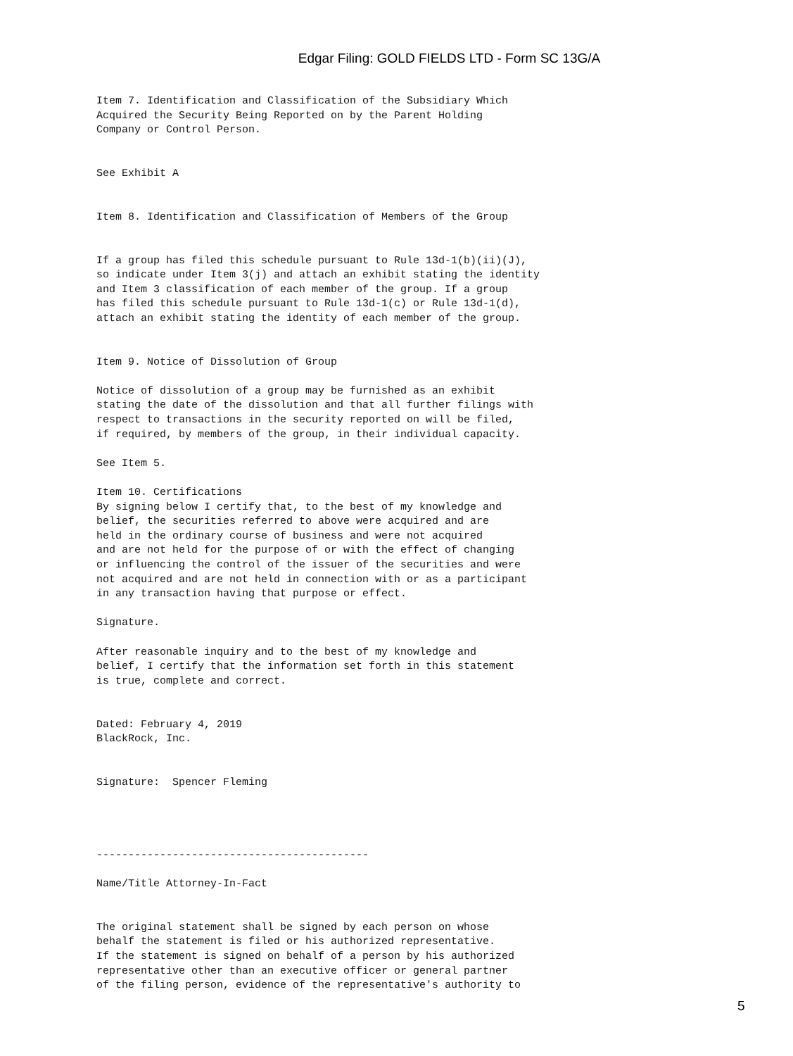Edgar Filing: GOLD FIELDS LTD - Form SC 13G/A
Item 7. Identification and Classification of the Subsidiary Which
Acquired the Security Being Reported on by the Parent Holding
Company or Control Person.


See Exhibit A


Item 8. Identification and Classification of Members of the Group


If a group has filed this schedule pursuant to Rule 13d-1(b)(ii)(J),
so indicate under Item 3(j) and attach an exhibit stating the identity
and Item 3 classification of each member of the group. If a group
has filed this schedule pursuant to Rule 13d-1(c) or Rule 13d-1(d),
attach an exhibit stating the identity of each member of the group.


Item 9. Notice of Dissolution of Group

Notice of dissolution of a group may be furnished as an exhibit
stating the date of the dissolution and that all further filings with
respect to transactions in the security reported on will be filed,
if required, by members of the group, in their individual capacity.

See Item 5.

Item 10. Certifications
By signing below I certify that, to the best of my knowledge and
belief, the securities referred to above were acquired and are
held in the ordinary course of business and were not acquired
and are not held for the purpose of or with the effect of changing
or influencing the control of the issuer of the securities and were
not acquired and are not held in connection with or as a participant
in any transaction having that purpose or effect.

Signature.

After reasonable inquiry and to the best of my knowledge and
belief, I certify that the information set forth in this statement
is true, complete and correct.


Dated: February 4, 2019
BlackRock, Inc.


Signature:  Spencer Fleming




-------------------------------------------

Name/Title Attorney-In-Fact


The original statement shall be signed by each person on whose
behalf the statement is filed or his authorized representative.
If the statement is signed on behalf of a person by his authorized
representative other than an executive officer or general partner
of the filing person, evidence of the representative's authority to
5